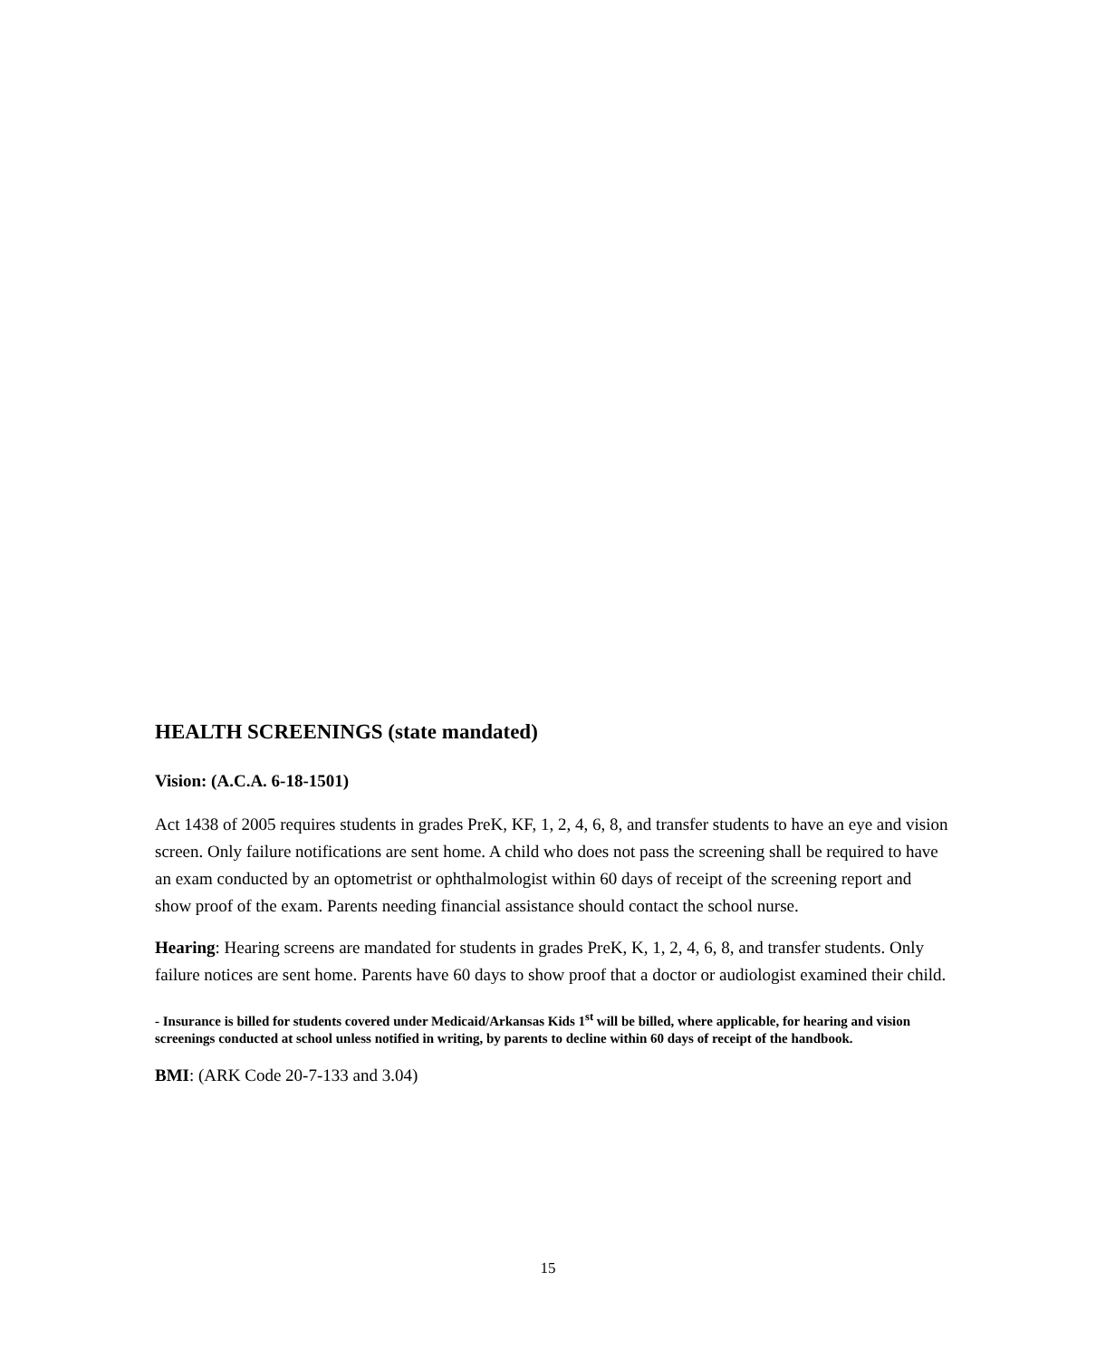HEALTH SCREENINGS (state mandated)
Vision: (A.C.A. 6-18-1501)
Act 1438 of 2005 requires students in grades PreK, KF, 1, 2, 4, 6, 8, and transfer students to have an eye and vision screen. Only failure notifications are sent home. A child who does not pass the screening shall be required to have an exam conducted by an optometrist or ophthalmologist within 60 days of receipt of the screening report and show proof of the exam. Parents needing financial assistance should contact the school nurse.
Hearing: Hearing screens are mandated for students in grades PreK, K, 1, 2, 4, 6, 8, and transfer students. Only failure notices are sent home. Parents have 60 days to show proof that a doctor or audiologist examined their child.
- Insurance is billed for students covered under Medicaid/Arkansas Kids 1<sup>st</sup> will be billed, where applicable, for hearing and vision screenings conducted at school unless notified in writing, by parents to decline within 60 days of receipt of the handbook.
BMI: (ARK Code 20-7-133 and 3.04)
15